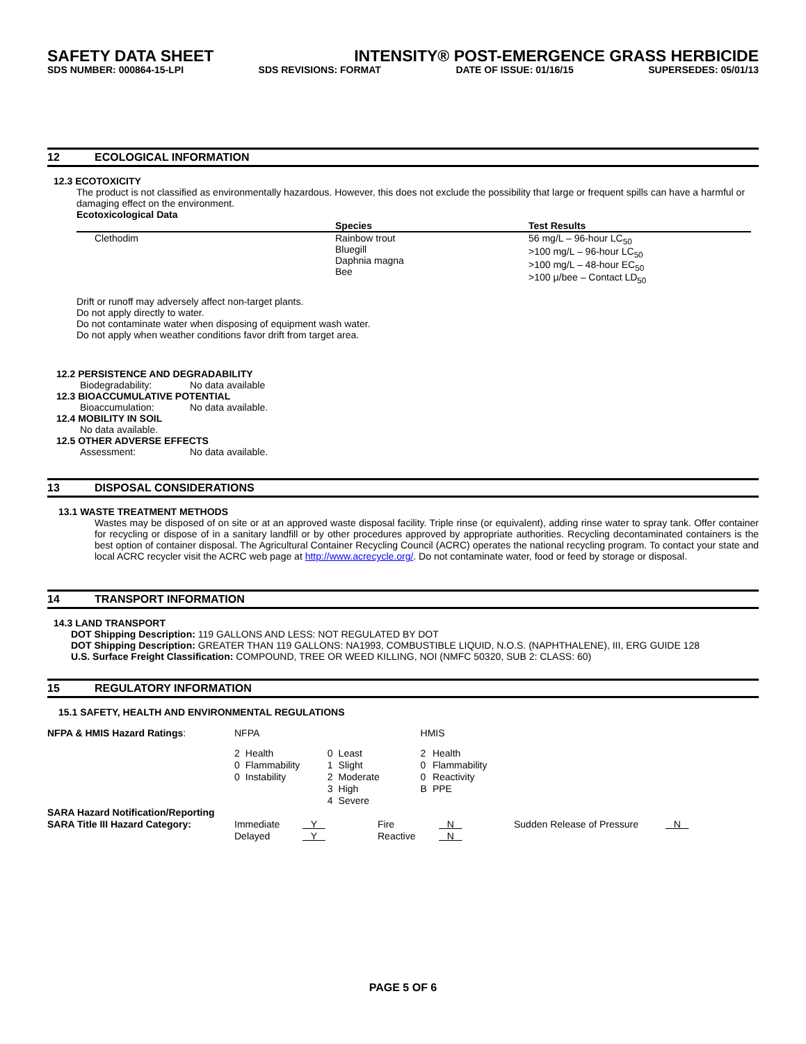SAFETY DATA SHEET INTENSITY® POST-EMERGENCE GRASS HERBICIDE
SDS NUMBER: 000864-15-LPI SDS REVISIONS: FORMAT DATE OF ISSUE: 01/16/15 SUPERSEDES: 05/01/13
12 ECOLOGICAL INFORMATION
12.3 ECOTOXICITY
The product is not classified as environmentally hazardous. However, this does not exclude the possibility that large or frequent spills can have a harmful or damaging effect on the environment.
Ecotoxicological Data
| | Species | Test Results |
| --- | --- | --- |
| Clethodim | Rainbow trout Bluegill Daphnia magna Bee | 56 mg/L – 96-hour LC<sub>50</sub> >100 mg/L – 96-hour LC<sub>50</sub> >100 mg/L – 48-hour EC<sub>50</sub> >100 μ/bee – Contact LD<sub>50</sub> |
Drift or runoff may adversely affect non-target plants.
Do not apply directly to water.
Do not contaminate water when disposing of equipment wash water.
Do not apply when weather conditions favor drift from target area.
12.2 PERSISTENCE AND DEGRADABILITY
Biodegradability: No data available
12.3 BIOACCUMULATIVE POTENTIAL
Bioaccumulation: No data available.
12.4 MOBILITY IN SOIL
No data available.
12.5 OTHER ADVERSE EFFECTS
Assessment: No data available.
13 DISPOSAL CONSIDERATIONS
13.1 WASTE TREATMENT METHODS
Wastes may be disposed of on site or at an approved waste disposal facility. Triple rinse (or equivalent), adding rinse water to spray tank. Offer container for recycling or dispose of in a sanitary landfill or by other procedures approved by appropriate authorities. Recycling decontaminated containers is the best option of container disposal. The Agricultural Container Recycling Council (ACRC) operates the national recycling program. To contact your state and local ACRC recycler visit the ACRC web page at http://www.acrecycle.org/. Do not contaminate water, food or feed by storage or disposal.
14 TRANSPORT INFORMATION
14.3 LAND TRANSPORT
DOT Shipping Description: 119 GALLONS AND LESS: NOT REGULATED BY DOT
DOT Shipping Description: GREATER THAN 119 GALLONS: NA1993, COMBUSTIBLE LIQUID, N.O.S. (NAPHTHALENE), III, ERG GUIDE 128
U.S. Surface Freight Classification: COMPOUND, TREE OR WEED KILLING, NOI (NMFC 50320, SUB 2: CLASS: 60)
15 REGULATORY INFORMATION
15.1 SAFETY, HEALTH AND ENVIRONMENTAL REGULATIONS
| NFPA & HMIS Hazard Ratings : | NFPA | | | | HMIS | |
| | 2 | Health | 0 | Least | 2 | Health |
| | 0 | Flammability | 1 | Slight | 0 | Flammability |
| | 0 | Instability | 2 | Moderate | 0 | Reactivity |
| | | | 3 | High | B | PPE |
| | | | 4 | Severe | | |
| SARA Hazard Notification/Reporting | | | | | | |
| SARA Title III Hazard Category: | Immediate | Y | Fire | N | Sudden Release of Pressure | N |
| | Delayed | Y | Reactive | N | | |
PAGE 5 OF 6